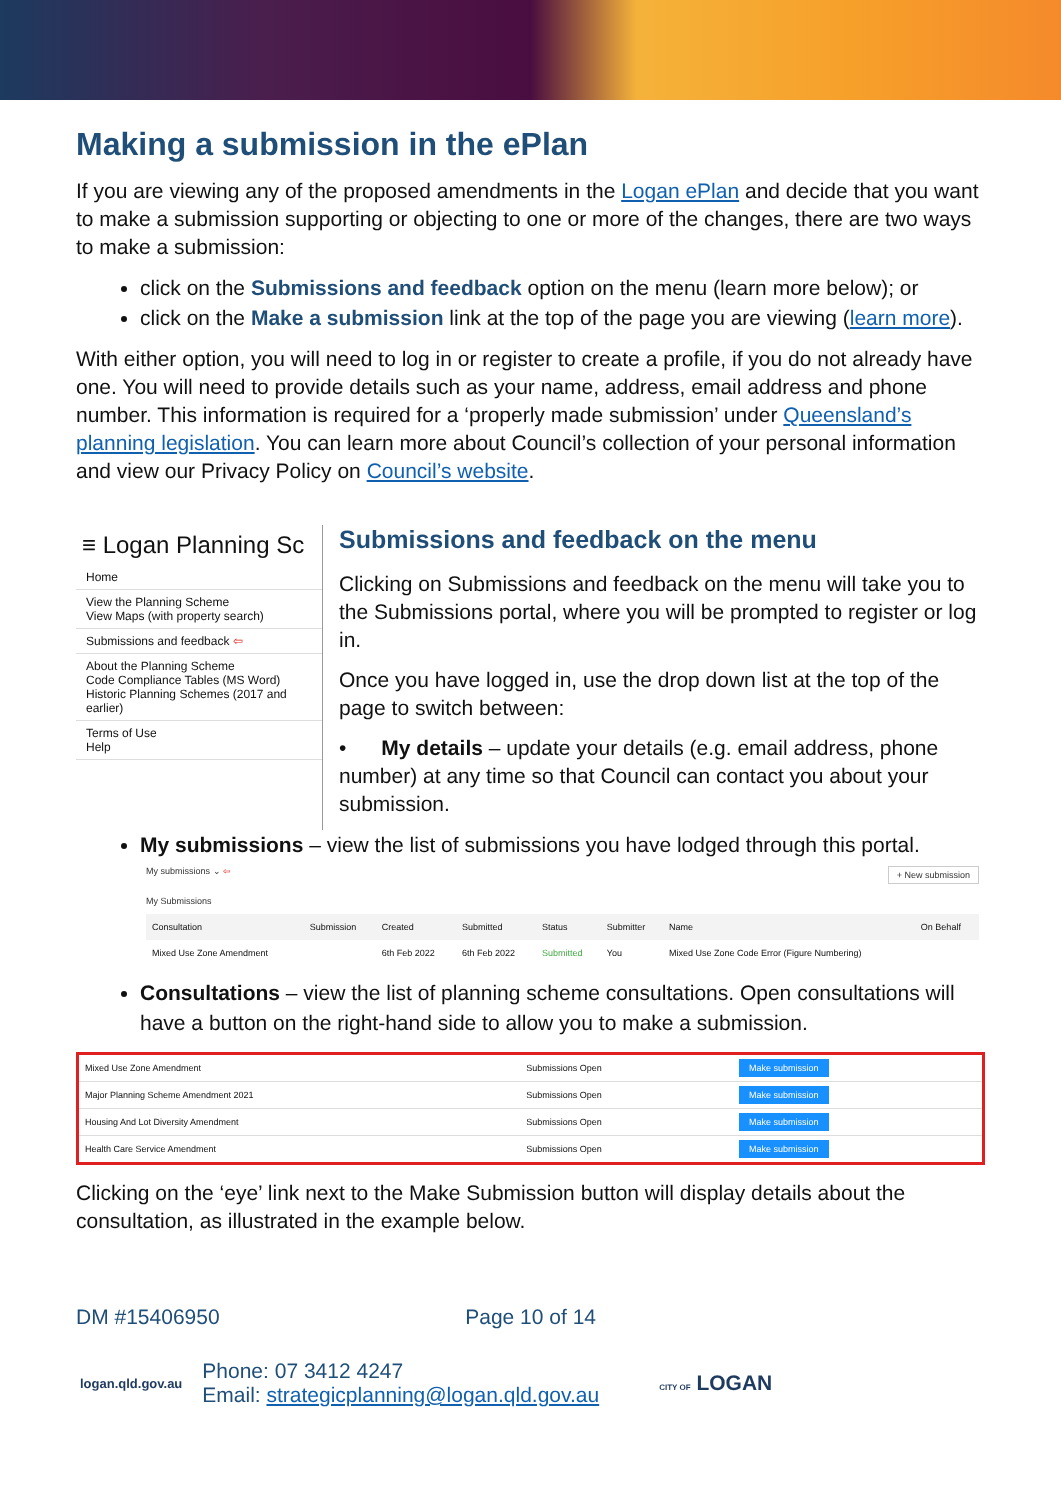Making a submission in the ePlan
If you are viewing any of the proposed amendments in the Logan ePlan and decide that you want to make a submission supporting or objecting to one or more of the changes, there are two ways to make a submission:
click on the Submissions and feedback option on the menu (learn more below); or
click on the Make a submission link at the top of the page you are viewing (learn more).
With either option, you will need to log in or register to create a profile, if you do not already have one. You will need to provide details such as your name, address, email address and phone number. This information is required for a ‘properly made submission’ under Queensland’s planning legislation. You can learn more about Council’s collection of your personal information and view our Privacy Policy on Council’s website.
≡ Logan Planning Sc
Home
View the Planning Scheme
View Maps (with property search)
Submissions and feedback ⇦
About the Planning Scheme
Code Compliance Tables (MS Word)
Historic Planning Schemes (2017 and earlier)
Terms of Use
Help
Submissions and feedback on the menu
Clicking on Submissions and feedback on the menu will take you to the Submissions portal, where you will be prompted to register or log in.
Once you have logged in, use the drop down list at the top of the page to switch between:
• My details – update your details (e.g. email address, phone number) at any time so that Council can contact you about your submission.
My submissions – view the list of submissions you have lodged through this portal.
My submissions ⌄ ⇦ + New submission
My Submissions
| Consultation | Submission | Created | Submitted | Status | Submitter | Name | On Behalf |
| --- | --- | --- | --- | --- | --- | --- | --- |
| Mixed Use Zone Amendment | | 6th Feb 2022 | 6th Feb 2022 | Submitted | You | Mixed Use Zone Code Error (Figure Numbering) | |
Consultations – view the list of planning scheme consultations. Open consultations will have a button on the right-hand side to allow you to make a submission.
| Mixed Use Zone Amendment | Submissions Open | Make submission |
| Major Planning Scheme Amendment 2021 | Submissions Open | Make submission |
| Housing And Lot Diversity Amendment | Submissions Open | Make submission |
| Health Care Service Amendment | Submissions Open | Make submission |
Clicking on the ‘eye’ link next to the Make Submission button will display details about the consultation, as illustrated in the example below.
DM #15406950 Page 10 of 14
logan.qld.gov.au
Phone: 07 3412 4247
Email: strategicplanning@logan.qld.gov.au
CITY OF LOGAN